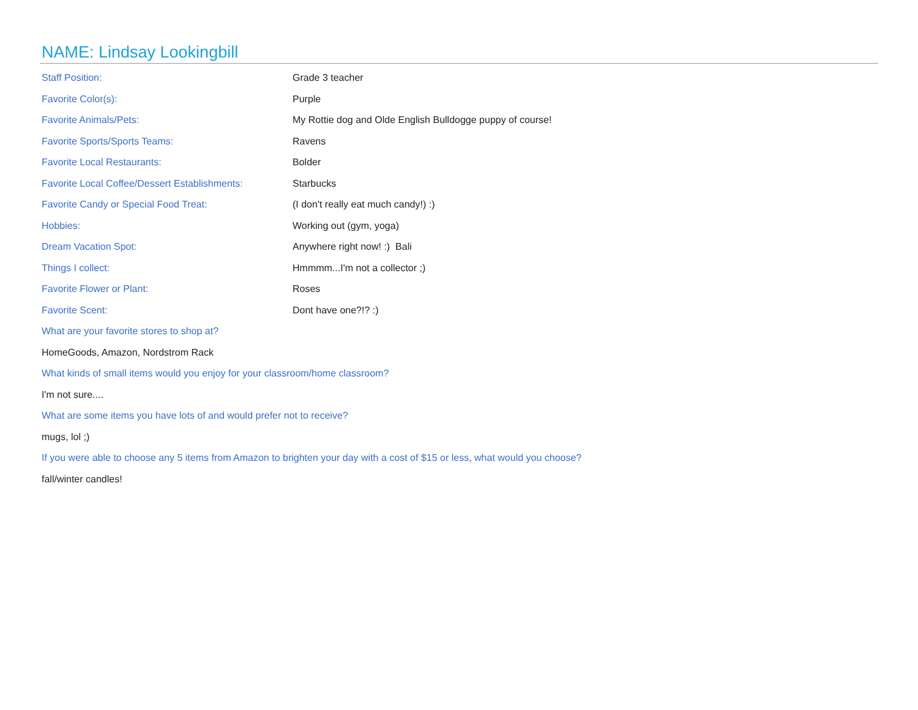NAME: Lindsay Lookingbill
Staff Position: Grade 3 teacher
Favorite Color(s): Purple
Favorite Animals/Pets:
My Rottie dog and Olde English Bulldogge puppy of course!
Favorite Sports/Sports Teams: Ravens
Favorite Local Restaurants: Bolder
Favorite Local Coffee/Dessert Establishments:
Starbucks
Favorite Candy or Special Food Treat:
(I don't really eat much candy!) :)
Hobbies: Working out (gym, yoga)
Dream Vacation Spot: Anywhere right now! :) Bali
Things I collect: Hmmmm...I'm not a collector ;)
Favorite Flower or Plant: Roses
Favorite Scent: Dont have one?!? :)
What are your favorite stores to shop at?
HomeGoods, Amazon, Nordstrom Rack
What kinds of small items would you enjoy for your classroom/home classroom?
I'm not sure....
What are some items you have lots of and would prefer not to receive?
mugs, lol ;)
If you were able to choose any 5 items from Amazon to brighten your day with a cost of $15 or less, what would you choose?
fall/winter candles!